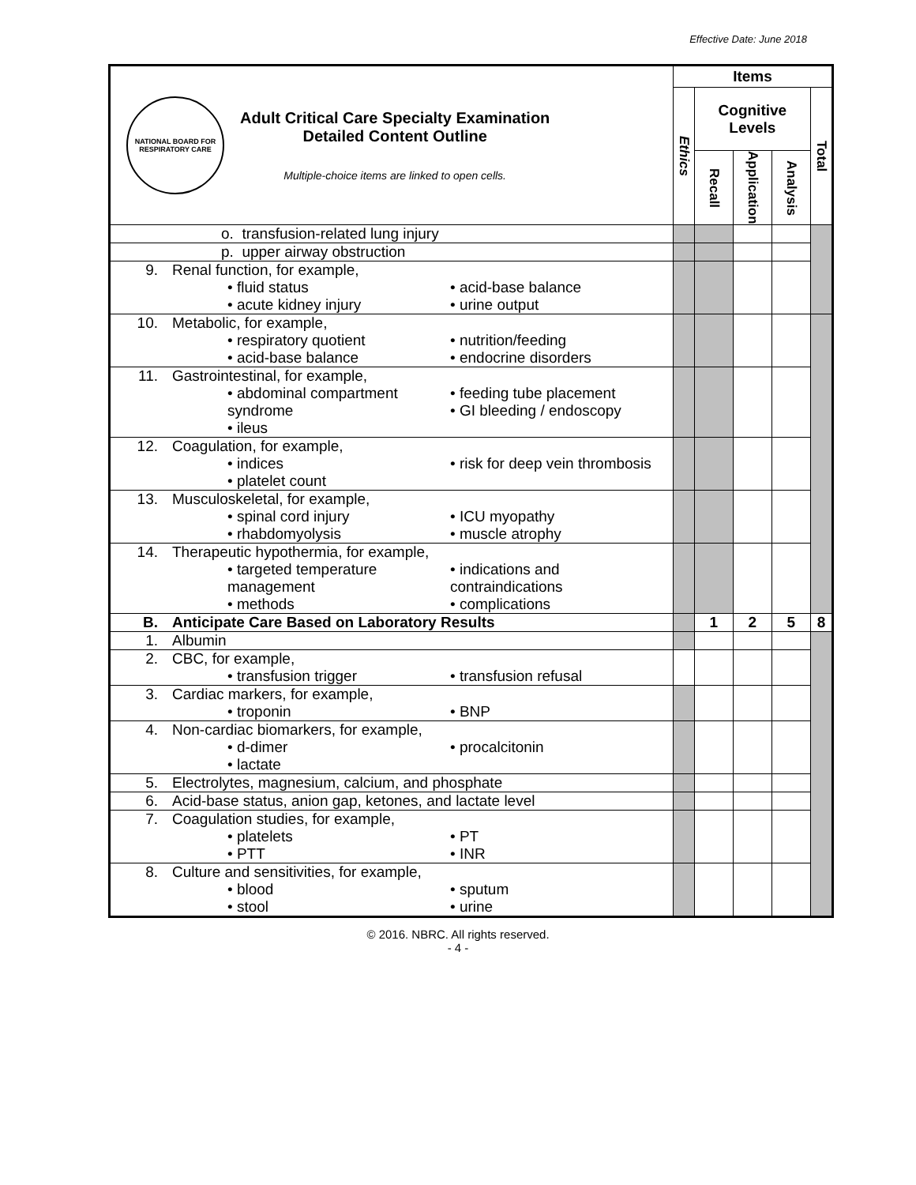Effective Date: June 2018
| NATIONAL BOARD FOR RESPIRATORY CARE Adult Critical Care Specialty Examination Detailed Content Outline Multiple-choice items are linked to open cells. | Items | | | | |
| | Ethics | Cognitive Levels | | | Total |
| | | Recall | Application | Analysis | |
| o. transfusion-related lung injury | | | | | |
| p. upper airway obstruction | | | | | |
| 9. Renal function, for example, • fluid status • acute kidney injury • acid-base balance • urine output | | | | | |
| 10. Metabolic, for example, • respiratory quotient • acid-base balance • nutrition/feeding • endocrine disorders | | | | | |
| 11. Gastrointestinal, for example, • abdominal compartment syndrome • ileus • feeding tube placement • GI bleeding / endoscopy | | | | | |
| 12. Coagulation, for example, • indices • platelet count • risk for deep vein thrombosis | | | | | |
| 13. Musculoskeletal, for example, • spinal cord injury • rhabdomyolysis • ICU myopathy • muscle atrophy | | | | | |
| 14. Therapeutic hypothermia, for example, • targeted temperature management • methods • indications and contraindications • complications | | | | | |
| B. Anticipate Care Based on Laboratory Results | | 1 | 2 | 5 | 8 |
| 1. Albumin | | | | | |
| 2. CBC, for example, • transfusion trigger • transfusion refusal | | | | | |
| 3. Cardiac markers, for example, • troponin • BNP | | | | | |
| 4. Non-cardiac biomarkers, for example, • d-dimer • lactate • procalcitonin | | | | | |
| 5. Electrolytes, magnesium, calcium, and phosphate | | | | | |
| 6. Acid-base status, anion gap, ketones, and lactate level | | | | | |
| 7. Coagulation studies, for example, • platelets • PTT • PT • INR | | | | | |
| 8. Culture and sensitivities, for example, • blood • stool • sputum • urine | | | | | |
© 2016. NBRC. All rights reserved.
- 4 -